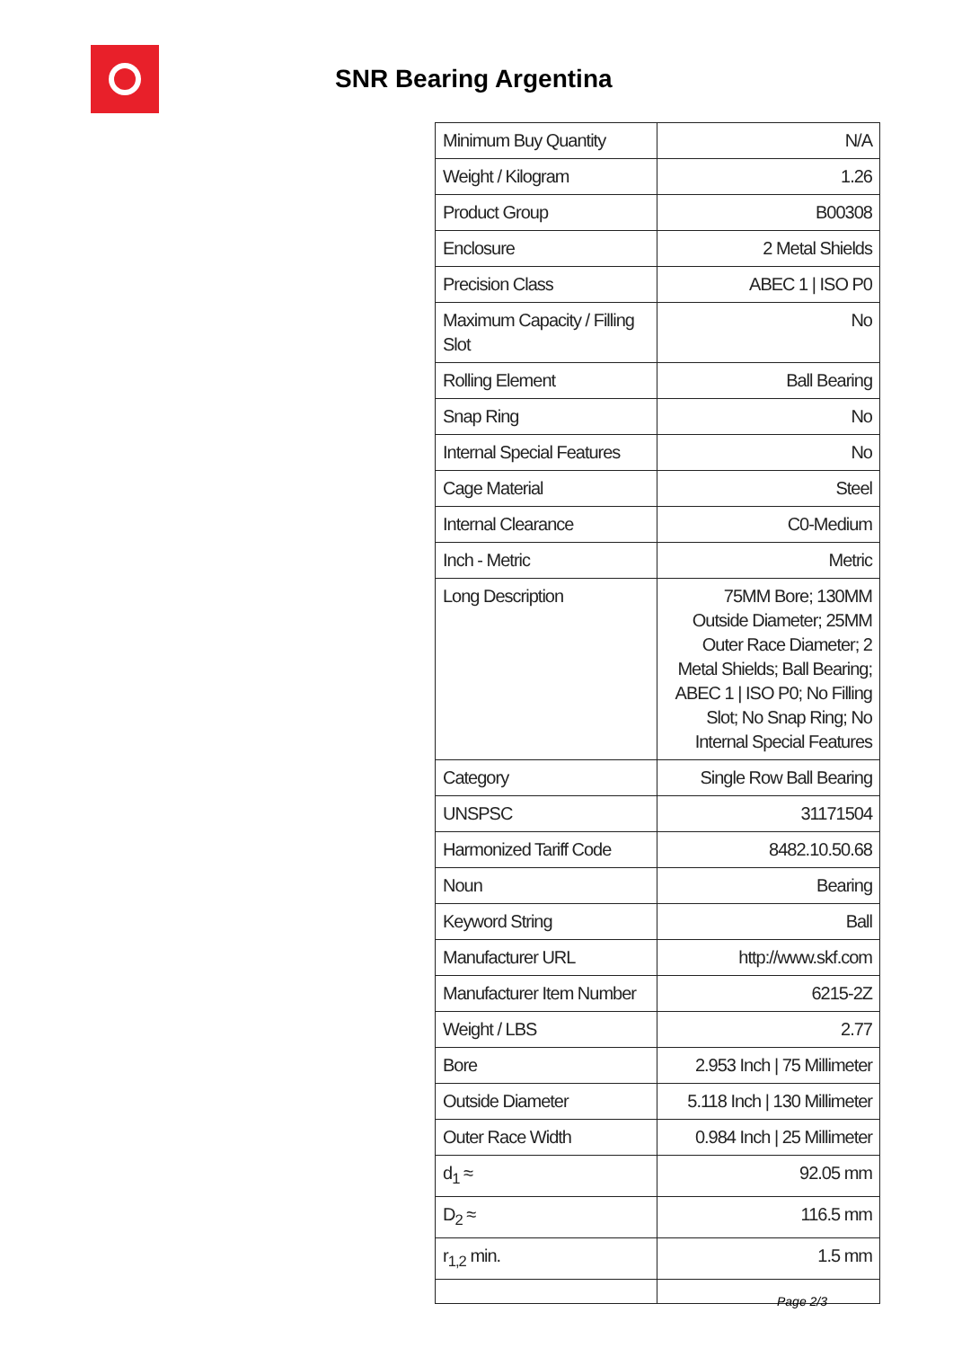SNR Bearing Argentina
| Minimum Buy Quantity | N/A |
| Weight / Kilogram | 1.26 |
| Product Group | B00308 |
| Enclosure | 2 Metal Shields |
| Precision Class | ABEC 1 / ISO P0 |
| Maximum Capacity / Filling Slot | No |
| Rolling Element | Ball Bearing |
| Snap Ring | No |
| Internal Special Features | No |
| Cage Material | Steel |
| Internal Clearance | C0-Medium |
| Inch - Metric | Metric |
| Long Description | 75MM Bore; 130MM Outside Diameter; 25MM Outer Race Diameter; 2 Metal Shields; Ball Bearing; ABEC 1 / ISO P0; No Filling Slot; No Snap Ring; No Internal Special Features |
| Category | Single Row Ball Bearing |
| UNSPSC | 31171504 |
| Harmonized Tariff Code | 8482.10.50.68 |
| Noun | Bearing |
| Keyword String | Ball |
| Manufacturer URL | http://www.skf.com |
| Manufacturer Item Number | 6215-2Z |
| Weight / LBS | 2.77 |
| Bore | 2.953 Inch / 75 Millimeter |
| Outside Diameter | 5.118 Inch / 130 Millimeter |
| Outer Race Width | 0.984 Inch / 25 Millimeter |
| d<sub>1</sub> ≈ | 92.05 mm |
| D<sub>2</sub> ≈ | 116.5 mm |
| r<sub>1,2</sub> min. | 1.5 mm |
Page 2/3